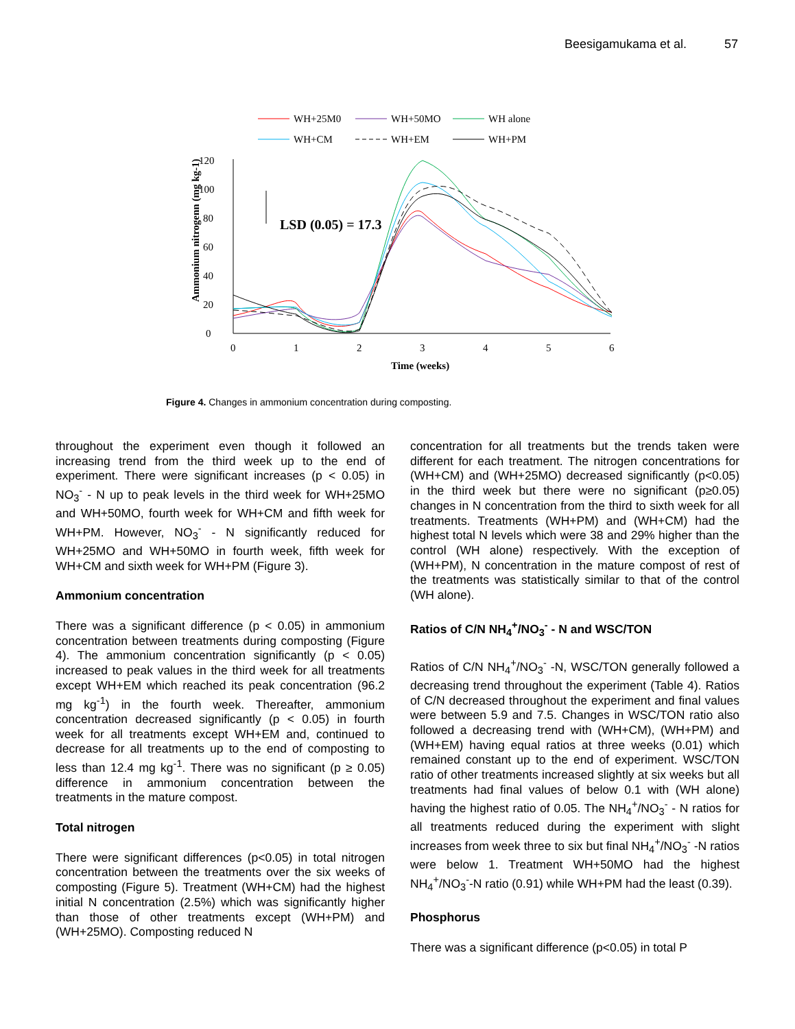Beesigamukama et al. 57
WH+25M0
WH+50MO
WH alone
WH+CM
WH+EM
WH+PM
0
20
40
60
80
100
120
0
1
2
3
4
5
6
Time (weeks)
Ammonium nitrogenn (mg kg-1)
LSD (0.05) = 17.3
Figure 4. Changes in ammonium concentration during composting.
throughout the experiment even though it followed an increasing trend from the third week up to the end of experiment. There were significant increases (p < 0.05) in NO<sub>3</sub><sup>-</sup> - N up to peak levels in the third week for WH+25MO and WH+50MO, fourth week for WH+CM and fifth week for WH+PM. However, NO<sub>3</sub><sup>-</sup> - N significantly reduced for WH+25MO and WH+50MO in fourth week, fifth week for WH+CM and sixth week for WH+PM (Figure 3).
Ammonium concentration
There was a significant difference (p < 0.05) in ammonium concentration between treatments during composting (Figure 4). The ammonium concentration significantly (p < 0.05) increased to peak values in the third week for all treatments except WH+EM which reached its peak concentration (96.2 mg kg<sup>-1</sup>) in the fourth week. Thereafter, ammonium concentration decreased significantly (p < 0.05) in fourth week for all treatments except WH+EM and, continued to decrease for all treatments up to the end of composting to less than 12.4 mg kg<sup>-1</sup>. There was no significant (p ≥ 0.05) difference in ammonium concentration between the treatments in the mature compost.
Total nitrogen
There were significant differences (p<0.05) in total nitrogen concentration between the treatments over the six weeks of composting (Figure 5). Treatment (WH+CM) had the highest initial N concentration (2.5%) which was significantly higher than those of other treatments except (WH+PM) and (WH+25MO). Composting reduced N
concentration for all treatments but the trends taken were different for each treatment. The nitrogen concentrations for (WH+CM) and (WH+25MO) decreased significantly (p<0.05) in the third week but there were no significant (p≥0.05) changes in N concentration from the third to sixth week for all treatments. Treatments (WH+PM) and (WH+CM) had the highest total N levels which were 38 and 29% higher than the control (WH alone) respectively. With the exception of (WH+PM), N concentration in the mature compost of rest of the treatments was statistically similar to that of the control (WH alone).
Ratios of C/N NH<sub>4</sub><sup>+</sup>/NO<sub>3</sub><sup>-</sup> - N and WSC/TON
Ratios of C/N NH<sub>4</sub><sup>+</sup>/NO<sub>3</sub><sup>-</sup> -N, WSC/TON generally followed a decreasing trend throughout the experiment (Table 4). Ratios of C/N decreased throughout the experiment and final values were between 5.9 and 7.5. Changes in WSC/TON ratio also followed a decreasing trend with (WH+CM), (WH+PM) and (WH+EM) having equal ratios at three weeks (0.01) which remained constant up to the end of experiment. WSC/TON ratio of other treatments increased slightly at six weeks but all treatments had final values of below 0.1 with (WH alone) having the highest ratio of 0.05. The NH<sub>4</sub><sup>+</sup>/NO<sub>3</sub><sup>-</sup> - N ratios for all treatments reduced during the experiment with slight increases from week three to six but final NH<sub>4</sub><sup>+</sup>/NO<sub>3</sub><sup>-</sup> -N ratios were below 1. Treatment WH+50MO had the highest NH<sub>4</sub><sup>+</sup>/NO<sub>3</sub><sup>-</sup>-N ratio (0.91) while WH+PM had the least (0.39).
Phosphorus
There was a significant difference (p<0.05) in total P